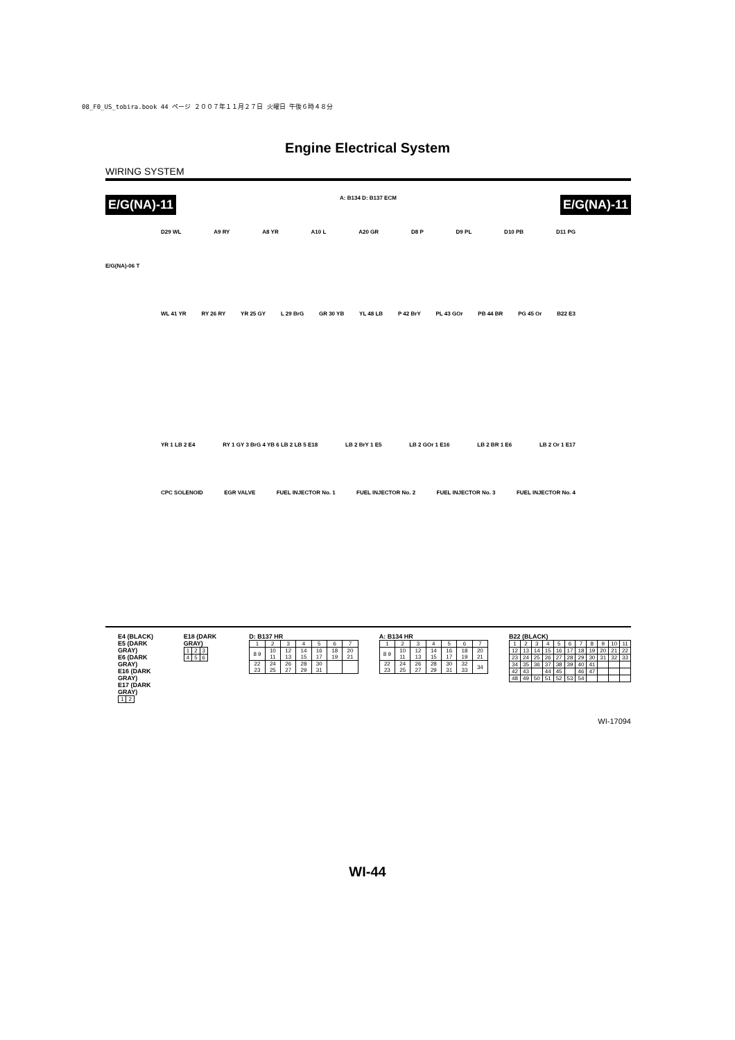08_F0_US_tobira.book 44 ページ ２００７年１１月２７日 火曜日 午後６時４８分
Engine Electrical System
WIRING SYSTEM
E/G(NA)-11 A: B134 D: B137 ECM E/G(NA)-11
D29 WL A9 RY A8 YR A10 L A20 GR D8 P D9 PL D10 PB D11 PG
E/G(NA)-06 T
WL 41 YR RY 26 RY YR 25 GY L 29 BrG GR 30 YB YL 48 LB P 42 BrY PL 43 GOr PB 44 BR PG 45 Or B22 E3
YR 1 LB 2 E4 RY 1 GY 3 BrG 4 YB 6 LB 2 LB 5 E18 LB 2 BrY 1 E5 LB 2 GOr 1 E16 LB 2 BR 1 E6 LB 2 Or 1 E17
CPC SOLENOID EGR VALVE FUEL INJECTOR No. 1 FUEL INJECTOR No. 2 FUEL INJECTOR No. 3 FUEL INJECTOR No. 4
E4 (BLACK)
E5 (DARK GRAY)
E6 (DARK GRAY)
E16 (DARK GRAY)
E17 (DARK GRAY)
| 1 | 2 |
E18 (DARK GRAY)
| 1 | 2 | 3 |
| 4 | 5 | 6 |
D: B137 HR
| 1 | 2 | 3 | 4 | 5 | 6 | 7 |
| 8 9 | 10 11 | 12 13 | 14 15 | 16 17 | 18 19 | 20 21 |
| 22 23 | 24 25 | 26 27 | 28 29 | 30 31 | | |
A: B134 HR
| 1 | 2 | 3 | 4 | 5 | 6 | 7 |
| 8 9 | 10 11 | 12 13 | 14 15 | 16 17 | 18 19 | 20 21 |
| 22 23 | 24 25 | 26 27 | 28 29 | 30 31 | 32 33 | 34 |
B22 (BLACK)
| 1 | 2 | 3 | 4 | 5 | 6 | 7 | 8 | 9 | 10 | 11 |
| 12 | 13 | 14 | 15 | 16 | 17 | 18 | 19 | 20 | 21 | 22 |
| 23 | 24 | 25 | 26 | 27 | 28 | 29 | 30 | 31 | 32 | 33 |
| 34 | 35 | 36 | 37 | 38 | 39 | 40 | 41 | | | |
| 42 | 43 | | 44 | 45 | | 46 | 47 | | | |
| 48 | 49 | 50 | 51 | 52 | 53 | 54 | | | | |
WI-17094
WI-44